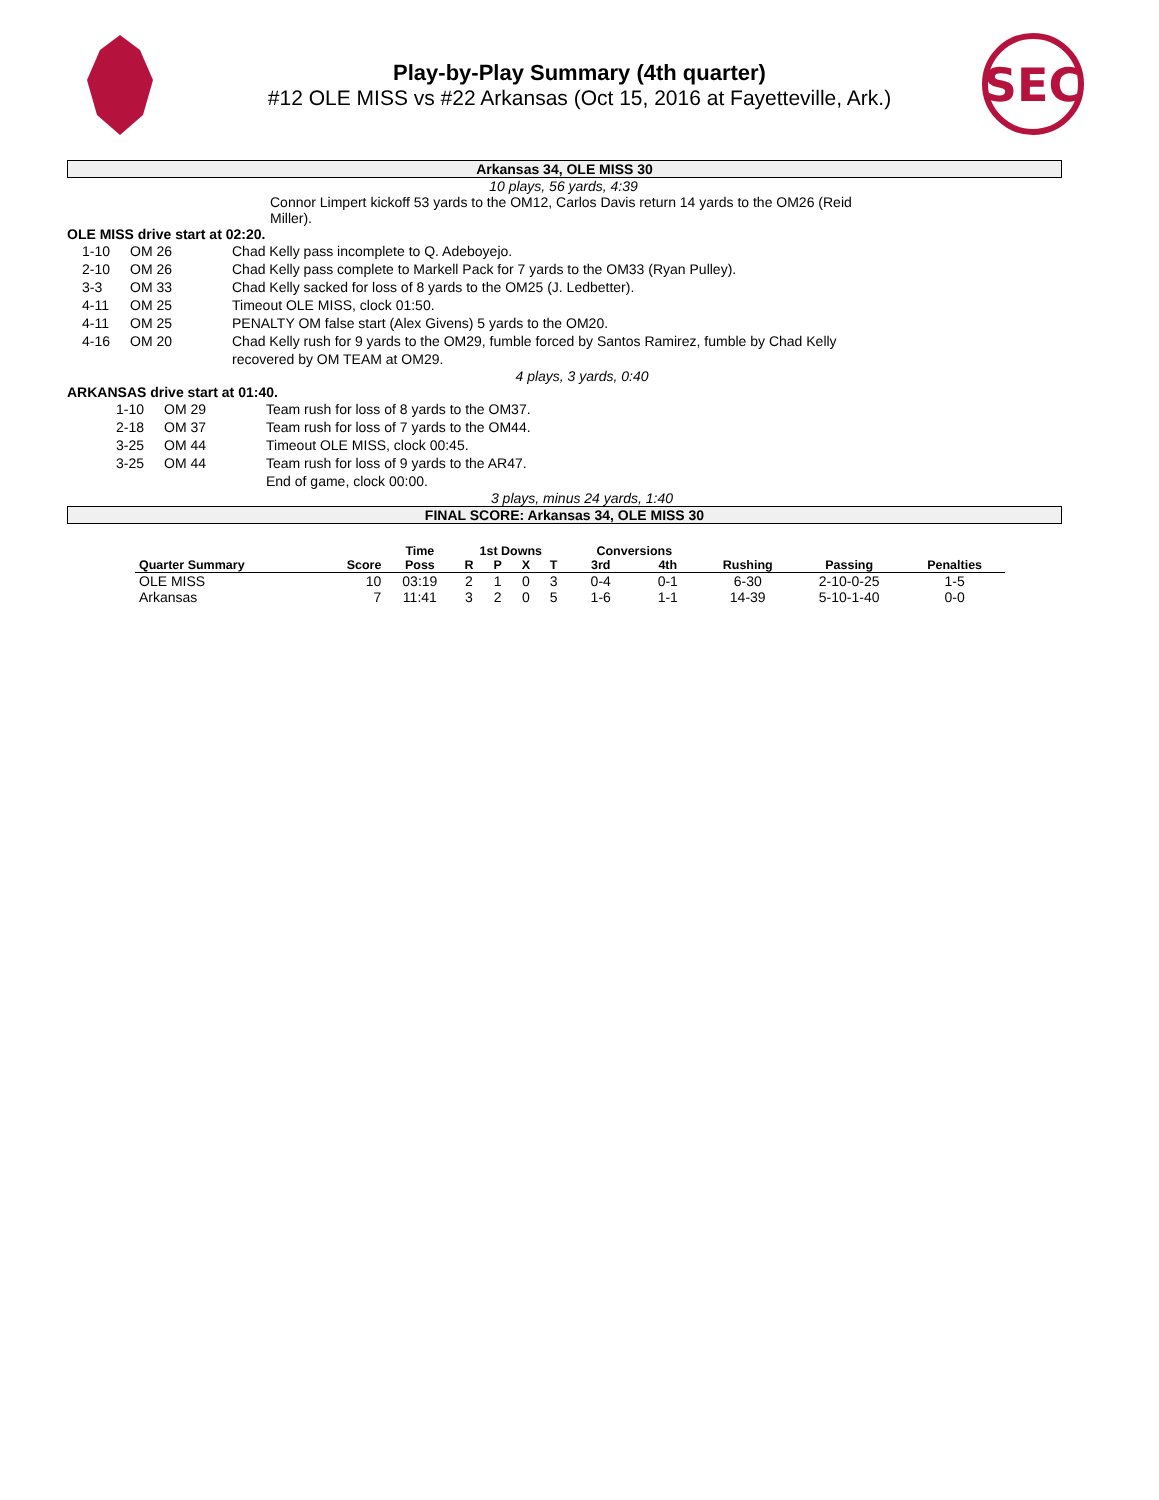Play-by-Play Summary (4th quarter)
#12 OLE MISS vs #22 Arkansas (Oct 15, 2016 at Fayetteville, Ark.)
SEC
Arkansas 34, OLE MISS 30
10 plays, 56 yards, 4:39
Connor Limpert kickoff 53 yards to the OM12, Carlos Davis return 14 yards to the OM26 (Reid Miller).
OLE MISS drive start at 02:20.
| 1-10 | OM 26 | Chad Kelly pass incomplete to Q. Adeboyejo. |
| 2-10 | OM 26 | Chad Kelly pass complete to Markell Pack for 7 yards to the OM33 (Ryan Pulley). |
| 3-3 | OM 33 | Chad Kelly sacked for loss of 8 yards to the OM25 (J. Ledbetter). |
| 4-11 | OM 25 | Timeout OLE MISS, clock 01:50. |
| 4-11 | OM 25 | PENALTY OM false start (Alex Givens) 5 yards to the OM20. |
| 4-16 | OM 20 | Chad Kelly rush for 9 yards to the OM29, fumble forced by Santos Ramirez, fumble by Chad Kelly recovered by OM TEAM at OM29. |
4 plays, 3 yards, 0:40
ARKANSAS drive start at 01:40.
| 1-10 | OM 29 | Team rush for loss of 8 yards to the OM37. |
| 2-18 | OM 37 | Team rush for loss of 7 yards to the OM44. |
| 3-25 | OM 44 | Timeout OLE MISS, clock 00:45. |
| 3-25 | OM 44 | Team rush for loss of 9 yards to the AR47. |
| | | End of game, clock 00:00. |
3 plays, minus 24 yards, 1:40
FINAL SCORE: Arkansas 34, OLE MISS 30
| | | Time | 1st Downs | | | | Conversions | | | | |
| --- | --- | --- | --- | --- | --- | --- | --- | --- | --- | --- | --- |
| Quarter Summary | Score | Poss | R | P | X | T | 3rd | 4th | Rushing | Passing | Penalties |
| OLE MISS | 10 | 03:19 | 2 | 1 | 0 | 3 | 0-4 | 0-1 | 6-30 | 2-10-0-25 | 1-5 |
| Arkansas | 7 | 11:41 | 3 | 2 | 0 | 5 | 1-6 | 1-1 | 14-39 | 5-10-1-40 | 0-0 |